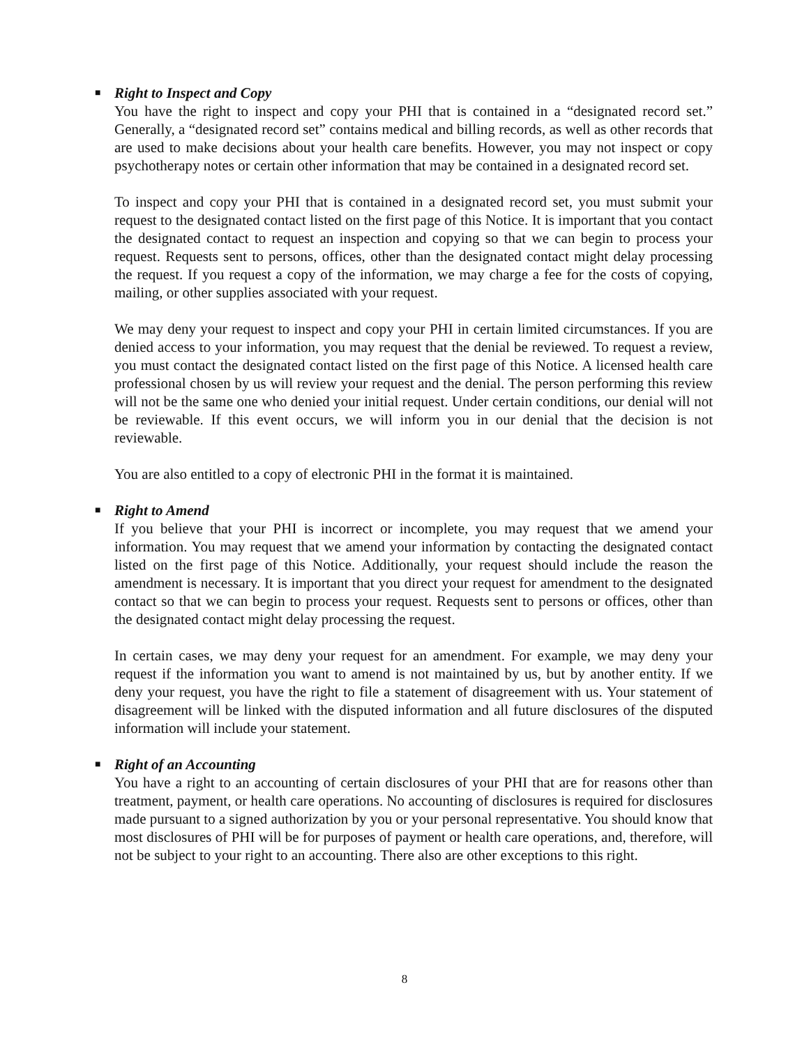■ Right to Inspect and Copy
You have the right to inspect and copy your PHI that is contained in a “designated record set.” Generally, a “designated record set” contains medical and billing records, as well as other records that are used to make decisions about your health care benefits. However, you may not inspect or copy psychotherapy notes or certain other information that may be contained in a designated record set.
To inspect and copy your PHI that is contained in a designated record set, you must submit your request to the designated contact listed on the first page of this Notice. It is important that you contact the designated contact to request an inspection and copying so that we can begin to process your request. Requests sent to persons, offices, other than the designated contact might delay processing the request. If you request a copy of the information, we may charge a fee for the costs of copying, mailing, or other supplies associated with your request.
We may deny your request to inspect and copy your PHI in certain limited circumstances. If you are denied access to your information, you may request that the denial be reviewed. To request a review, you must contact the designated contact listed on the first page of this Notice. A licensed health care professional chosen by us will review your request and the denial. The person performing this review will not be the same one who denied your initial request. Under certain conditions, our denial will not be reviewable. If this event occurs, we will inform you in our denial that the decision is not reviewable.
You are also entitled to a copy of electronic PHI in the format it is maintained.
■ Right to Amend
If you believe that your PHI is incorrect or incomplete, you may request that we amend your information. You may request that we amend your information by contacting the designated contact listed on the first page of this Notice. Additionally, your request should include the reason the amendment is necessary. It is important that you direct your request for amendment to the designated contact so that we can begin to process your request. Requests sent to persons or offices, other than the designated contact might delay processing the request.
In certain cases, we may deny your request for an amendment. For example, we may deny your request if the information you want to amend is not maintained by us, but by another entity. If we deny your request, you have the right to file a statement of disagreement with us. Your statement of disagreement will be linked with the disputed information and all future disclosures of the disputed information will include your statement.
■ Right of an Accounting
You have a right to an accounting of certain disclosures of your PHI that are for reasons other than treatment, payment, or health care operations. No accounting of disclosures is required for disclosures made pursuant to a signed authorization by you or your personal representative. You should know that most disclosures of PHI will be for purposes of payment or health care operations, and, therefore, will not be subject to your right to an accounting. There also are other exceptions to this right.
8